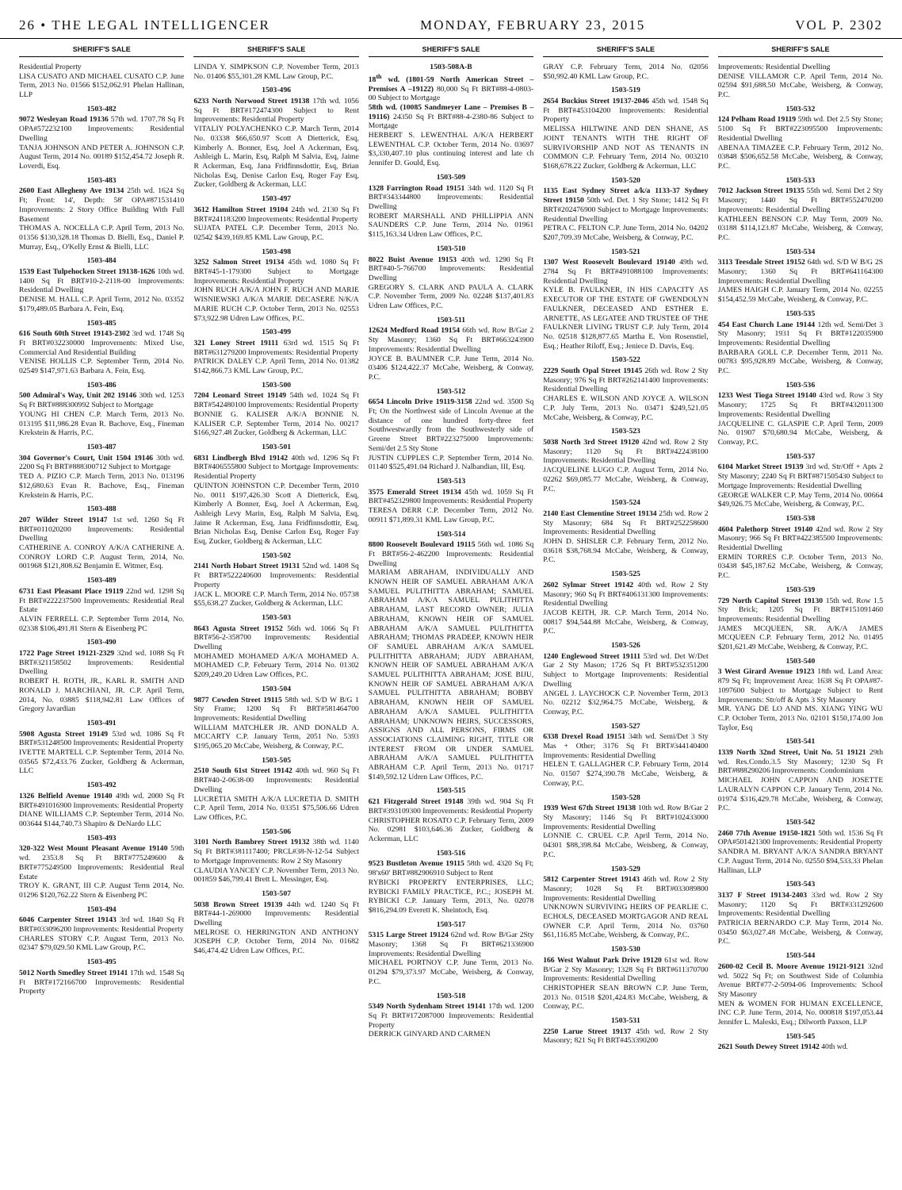26 • THE LEGAL INTELLIGENCER MONDAY, FEBRUARY 23, 2015 VOL P. 2302
SHERIFF'S SALE
Residential Property
LISA CUSATO AND MICHAEL CUSATO C.P. June Term, 2013 No. 01566 $152,062.91 Phelan Hallinan, LLP
1503-482
9072 Wesleyan Road 19136 57th wd. 1707.78 Sq Ft OPA#572232100 Improvements: Residential Dwelling
TANJA JOHNSON AND PETER A. JOHNSON C.P. August Term, 2014 No. 00189 $152,454.72 Joseph R. Loverdi, Esq.
1503-483
2600 East Allegheny Ave 19134 25th wd. 1624 Sq Ft; Front: 14', Depth: 58' OPA#871531410 Improvements: 2 Story Office Building With Full Basement
THOMAS A. NOCELLA C.P. April Term, 2013 No. 01356 $130,328.18 Thomas D. Bielli, Esq., Daniel P. Murray, Esq., O'Kelly Ernst & Bielli, LLC
1503-484
1539 East Tulpehocken Street 19138-1626 10th wd. 1400 Sq Ft BRT#10-2-2118-00 Improvements: Residential Dwelling
DENISE M. HALL C.P. April Term, 2012 No. 03352 $179,489.05 Barbara A. Fein, Esq.
1503-485
616 South 60th Street 19143-2302 3rd wd. 1748 Sq Ft BRT#032230000 Improvements: Mixed Use, Commercial And Residential Building
VENISE HOLLIS C.P. September Term, 2014 No. 02549 $147,971.63 Barbara A. Fein, Esq.
1503-486
500 Admiral's Way, Unit 202 19146 30th wd. 1253 Sq Ft BRT#888300992 Subject to Mortgage
YOUNG HI CHEN C.P. March Term, 2013 No. 013195 $11,986.28 Evan R. Bachove, Esq., Fineman Krekstein & Harris, P.C.
1503-487
304 Governor's Court, Unit 1504 19146 30th wd. 2200 Sq Ft BRT#888300712 Subject to Mortgage
TED A. PIZIO C.P. March Term, 2013 No. 013196 $12,680.63 Evan R. Bachove, Esq., Fineman Krekstein & Harris, P.C.
1503-488
207 Wilder Street 19147 1st wd. 1260 Sq Ft BRT#011020200 Improvements: Residential Dwelling
CATHERINE A. CONROY A/K/A CATHERINE A. CONROY LORD C.P. August Term, 2014, No. 001968 $121,808.62 Benjamin E. Witmer, Esq.
1503-489
6731 East Pleasant Place 19119 22nd wd. 1298 Sq Ft BRT#222237500 Improvements: Residential Real Estate
ALVIN FERRELL C.P. September Term 2014, No. 02338 $106,491.81 Stern & Eisenberg PC
1503-490
1722 Page Street 19121-2329 32nd wd. 1088 Sq Ft BRT#321158502 Improvements: Residential Dwelling
ROBERT H. ROTH, JR., KARL R. SMITH AND RONALD J. MARCHIANI, JR. C.P. April Term, 2014, No. 03885 $118,942.81 Law Offices of Gregory Javardian
1503-491
5908 Agusta Street 19149 53rd wd. 1086 Sq Ft BRT#531248500 Improvements: Residential Property
IVETTE MARTELL C.P. September Term, 2014 No. 03565 $72,433.76 Zucker, Goldberg & Ackerman, LLC
1503-492
1326 Belfield Avenue 19140 49th wd. 2000 Sq Ft BRT#491016900 Improvements: Residential Property
DIANE WILLIAMS C.P. September Term, 2014 No. 003644 $144,740.73 Shapiro & DeNardo LLC
1503-493
320-322 West Mount Pleasant Avenue 19140 59th wd. 2353.8 Sq Ft BRT#775249600 & BRT#775249500 Improvements: Residential Real Estate
TROY K. GRANT, III C.P. August Term 2014, No. 01296 $120,762.22 Stern & Eisenberg PC
1503-494
6046 Carpenter Street 19143 3rd wd. 1840 Sq Ft BRT#033096200 Improvements: Residential Property
CHARLES STORY C.P. August Term, 2013 No. 02347 $79,029.50 KML Law Group, P.C.
1503-495
5012 North Smedley Street 19141 17th wd. 1548 Sq Ft BRT#172166700 Improvements: Residential Property
SHERIFF'S SALE
LINDA Y. SIMPKSON C.P. November Term, 2013 No. 01406 $55,301.28 KML Law Group, P.C.
1503-496
6233 North Norwood Street 19138 17th wd. 1056 Sq Ft BRT#172474300 Subject to Rent Improvements: Residential Property
VITALIY POLYACHENKO C.P. March Term, 2014 No. 03338 $66,650.97 Scott A Dietterick, Esq, Kimberly A. Bonner, Esq, Joel A Ackerman, Esq, Ashleigh L. Marin, Esq, Ralph M Salvia, Esq, Jaime R Ackerman, Esq, Jana Fridfinnsdottir, Esq, Brian Nicholas Esq, Denise Carlon Esq, Roger Fay Esq, Zucker, Goldberg & Ackerman, LLC
1503-497
3612 Hamilton Street 19104 24th wd. 2130 Sq Ft BRT#241183200 Improvements: Residential Property
SUJATA PATEL C.P. December Term, 2013 No. 02542 $439,169.85 KML Law Group, P.C.
1503-498
3252 Salmon Street 19134 45th wd. 1080 Sq Ft BRT#45-1-179300 Subject to Mortgage Improvements: Residential Property
JOHN RUCH A/K/A JOHN F. RUCH AND MARIE WISNIEWSKI A/K/A MARIE DECASERE N/K/A MARIE RUCH C.P. October Term, 2013 No. 02553 $73,922.98 Udren Law Offices, P.C.
1503-499
321 Loney Street 19111 63rd wd. 1515 Sq Ft BRT#631279200 Improvements: Residential Property
PATRICK DALEY C.P. April Term, 2014 No. 01382 $142,866.73 KML Law Group, P.C.
1503-500
7204 Leonard Street 19149 54th wd. 1024 Sq Ft BRT#542480100 Improvements: Residential Property
BONNIE G. KALISER A/K/A BONNIE N. KALISER C.P. September Term, 2014 No. 00217 $166,927.48 Zucker, Goldberg & Ackerman, LLC
1503-501
6831 Lindbergh Blvd 19142 40th wd. 1296 Sq Ft BRT#406555800 Subject to Mortgage Improvements: Residential Property
QUINTON JOHNSTON C.P. December Term, 2010 No. 0011 $197,426.30 Scott A Dietterick, Esq, Kimberly A Bonner, Esq, Joel A Ackerman, Esq, Ashleigh Levy Marin, Esq, Ralph M Salvia, Esq, Jaime R Ackerman, Esq, Jana Fridfinnsdottir, Esq, Brian Nicholas Esq, Denise Carlon Esq, Roger Fay Esq, Zucker, Goldberg & Ackerman, LLC
1503-502
2141 North Hobart Street 19131 52nd wd. 1408 Sq Ft BRT#522240600 Improvements: Residential Property
JACK L. MOORE C.P. March Term, 2014 No. 05738 $55,638.27 Zucker, Goldberg & Ackerman, LLC
1503-503
8643 Agusta Street 19152 56th wd. 1066 Sq Ft BRT#56-2-358700 Improvements: Residential Dwelling
MOHAMED MOHAMED A/K/A MOHAMED A. MOHAMED C.P. February Term, 2014 No. 01302 $209,249.20 Udren Law Offices, P.C.
1503-504
9877 Cowden Street 19115 58th wd. S/D W B/G 1 Sty Frame; 1200 Sq Ft BRT#581464700 Improvements: Residential Dwelling
WILLIAM MATCHLER JR. AND DONALD A. MCCARTY C.P. January Term, 2051 No. 5393 $195,065.20 McCabe, Weisberg, & Conway, P.C.
1503-505
2510 South 61st Street 19142 40th wd. 960 Sq Ft BRT#40-2-0638-00 Improvements: Residential Dwelling
LUCRETIA SMITH A/K/A LUCRETIA D. SMITH C.P. April Term, 2014 No. 03351 $75,506.66 Udren Law Offices, P.C.
1503-506
3101 North Bambrey Street 19132 38th wd. 1140 Sq Ft BRT#381117400; PRCL#38-N-12-54 Subject to Mortgage Improvements: Row 2 Sty Masonry
CLAUDIA YANCEY C.P. November Term, 2013 No. 001859 $46,799.41 Brett L. Messinger, Esq.
1503-507
5038 Brown Street 19139 44th wd. 1240 Sq Ft BRT#44-1-269000 Improvements: Residential Dwelling
MELROSE O. HERRINGTON AND ANTHONY JOSEPH C.P. October Term, 2014 No. 01682 $46,474.42 Udren Law Offices, P.C.
SHERIFF'S SALE
1503-508A-B
18<sup>th</sup> wd. (1801-59 North American Street – Premises A –19122) 80,000 Sq Ft BRT#88-4-0803-00 Subject to Mortgage
58th wd. (10085 Sandmeyer Lane – Premises B – 19116) 24350 Sq Ft BRT#88-4-2380-86 Subject to Mortgage
HERBERT S. LEWENTHAL A/K/A HERBERT LEWENTHAL C.P. October Term, 2014 No. 03697 $3,330,407.10 plus continuing interest and late ch Jennifer D. Gould, Esq.
1503-509
1328 Farrington Road 19151 34th wd. 1120 Sq Ft BRT#343344800 Improvements: Residential Dwelling
ROBERT MARSHALL AND PHILLIPPIA ANN SAUNDERS C.P. June Term, 2014 No. 01961 $115,163.34 Udren Law Offices, P.C.
1503-510
8022 Buist Avenue 19153 40th wd. 1290 Sq Ft BRT#40-5-766700 Improvements: Residential Dwelling
GREGORY S. CLARK AND PAULA A. CLARK C.P. November Term, 2009 No. 02248 $137,401.83 Udren Law Offices, P.C.
1503-511
12624 Medford Road 19154 66th wd. Row B/Gar 2 Sty Masonry; 1360 Sq Ft BRT#663243900 Improvements: Residential Dwelling
JOYCE B. BAUMNER C.P. June Term, 2014 No. 03406 $124,422.37 McCabe, Weisberg, & Conway, P.C.
1503-512
6654 Lincoln Drive 19119-3158 22nd wd. 3500 Sq Ft; On the Northwest side of Lincoln Avenue at the distance of one hundred forty-three feet Southwestwardly from the Southwesterly side of Greene Street BRT#223275000 Improvements: Semi/det 2.5 Sty Stone
JUSTIN CUPPLES C.P. September Term, 2014 No. 01140 $525,491.04 Richard J. Nalbandian, III, Esq.
1503-513
3575 Emerald Street 19134 45th wd. 1059 Sq Ft BRT#452329800 Improvements: Residential Property
TERESA DERR C.P. December Term, 2012 No. 00911 $71,899.31 KML Law Group, P.C.
1503-514
8800 Roosevelt Boulevard 19115 56th wd. 1086 Sq Ft BRT#56-2-462200 Improvements: Residential Dwelling
MARIAM ABRAHAM, INDIVIDUALLY AND KNOWN HEIR OF SAMUEL ABRAHAM A/K/A SAMUEL PULITHITTA ABRAHAM; SAMUEL ABRAHAM A/K/A SAMUEL PULITHITTA ABRAHAM, LAST RECORD OWNER; JULIA ABRAHAM, KNOWN HEIR OF SAMUEL ABRAHAM A/K/A SAMUEL PULITHITTA ABRAHAM; THOMAS PRADEEP, KNOWN HEIR OF SAMUEL ABRAHAM A/K/A SAMUEL PULITHITTA ABRAHAM; JUDY ABRAHAM, KNOWN HEIR OF SAMUEL ABRAHAM A/K/A SAMUEL PULITHITTA ABRAHAM; JOSE BIJU, KNOWN HEIR OF SAMUEL ABRAHAM A/K/A SAMUEL PULITHITTA ABRAHAM; BOBBY ABRAHAM, KNOWN HEIR OF SAMUEL ABRAHAM A/K/A SAMUEL PULITHITTA ABRAHAM; UNKNOWN HEIRS, SUCCESSORS, ASSIGNS AND ALL PERSONS, FIRMS OR ASSOCIATIONS CLAIMING RIGHT, TITLE OR INTEREST FROM OR UNDER SAMUEL ABRAHAM A/K/A SAMUEL PULITHITTA ABRAHAM C.P. April Term, 2013 No. 01717 $149,592.12 Udren Law Offices, P.C.
1503-515
621 Fitzgerald Street 19148 39th wd. 904 Sq Ft BRT#393109300 Improvements: Residential Property
CHRISTOPHER ROSATO C.P. February Term, 2009 No. 02981 $103,646.36 Zucker, Goldberg & Ackerman, LLC
1503-516
9523 Bustleton Avenue 19115 58th wd. 4320 Sq Ft; 98'x60' BRT#882906910 Subject to Rent
RYBICKI PROPERTY ENTERPRISES, LLC; RYBICKI FAMILY PRACTICE, P.C.; JOSEPH M. RYBICKI C.P. January Term, 2013, No. 02078 $816,294.09 Everett K. Sheintoch, Esq.
1503-517
5315 Large Street 19124 62nd wd. Row B/Gar 2Sty Masonry; 1368 Sq Ft BRT#621336900 Improvements: Residential Dwelling
MICHAEL PORTNOY C.P. June Term, 2013 No. 01294 $79,373.97 McCabe, Weisberg, & Conway, P.C.
1503-518
5349 North Sydenham Street 19141 17th wd. 1200 Sq Ft BRT#172087000 Improvements: Residential Property
DERRICK GINYARD AND CARMEN
SHERIFF'S SALE
GRAY C.P. February Term, 2014 No. 02056 $50,992.40 KML Law Group, P.C.
1503-519
2654 Buckius Street 19137-2046 45th wd. 1548 Sq Ft BRT#453104200 Improvements: Residential Property
MELISSA HILTWINE AND DEN SHANE, AS JOINT TENANTS WITH THE RIGHT OF SURVIVORSHIP AND NOT AS TENANTS IN COMMON C.P. February Term, 2014 No. 003210 $168,678.22 Zucker, Goldberg & Ackerman, LLC
1503-520
1135 East Sydney Street a/k/a 1133-37 Sydney Street 19150 50th wd. Det. 1 Sty Stone; 1412 Sq Ft BRT#202476900 Subject to Mortgage Improvements: Residential Dwelling
PETRA C. FELTON C.P. June Term, 2014 No. 04202 $207,709.39 McCabe, Weisberg, & Conway, P.C.
1503-521
1307 West Roosevelt Boulevard 19140 49th wd. 2784 Sq Ft BRT#491088100 Improvements: Residential Dwelling
KYLE B. FAULKNER, IN HIS CAPACITY AS EXECUTOR OF THE ESTATE OF GWENDOLYN FAULKNER, DECEASED AND ESTHER E. ARNETTE, AS LEGATEE AND TRUSTEE OF THE FAULKNER LIVING TRUST C.P. July Term, 2014 No. 02518 $128,877.65 Martha E. Von Rosenstiel, Esq.; Heather Riloff, Esq.; Jeniece D. Davis, Esq.
1503-522
2229 South Opal Street 19145 26th wd. Row 2 Sty Masonry; 976 Sq Ft BRT#262141400 Improvements: Residential Dwelling
CHARLES E. WILSON AND JOYCE A. WILSON C.P. July Term, 2013 No. 03471 $249,521.05 McCabe, Weisberg, & Conway, P.C.
1503-523
5038 North 3rd Street 19120 42nd wd. Row 2 Sty Masonry; 1120 Sq Ft BRT#422438100 Improvements: Residential Dwelling
JACQUELINE LUGO C.P. August Term, 2014 No. 02262 $69,085.77 McCabe, Weisberg, & Conway, P.C.
1503-524
2140 East Clementine Street 19134 25th wd. Row 2 Sty Masonry; 684 Sq Ft BRT#252258600 Improvements: Residential Dwelling
JOHN D. SHISLER C.P. February Term, 2012 No. 03618 $38,768.94 McCabe, Weisberg, & Conway, P.C.
1503-525
2602 Sylmar Street 19142 40th wd. Row 2 Sty Masonry; 960 Sq Ft BRT#406131300 Improvements: Residential Dwelling
JACOB KEITH, JR. C.P. March Term, 2014 No. 00817 $94,544.88 McCabe, Weisberg, & Conway, P.C.
1503-526
1240 Englewood Street 19111 53rd wd. Det W/Det Gar 2 Sty Mason; 1726 Sq Ft BRT#532351200 Subject to Mortgage Improvements: Residential Dwelling
ANGEL J. LAYCHOCK C.P. November Term, 2013 No. 02212 $32,964.75 McCabe, Weisberg, & Conway, P.C.
1503-527
6338 Drexel Road 19151 34th wd. Semi/Det 3 Sty Mas + Other; 3176 Sq Ft BRT#344140400 Improvements: Residential Dwelling
HELEN T. GALLAGHER C.P. February Term, 2014 No. 01507 $274,390.78 McCabe, Weisberg, & Conway, P.C.
1503-528
1939 West 67th Street 19138 10th wd. Row B/Gar 2 Sty Masonry; 1146 Sq Ft BRT#102433000 Improvements: Residential Dwelling
LONNIE C. CRUEL C.P. April Term, 2014 No. 04301 $88,398.84 McCabe, Weisberg, & Conway, P.C.
1503-529
5812 Carpenter Street 19143 46th wd. Row 2 Sty Masonry; 1028 Sq Ft BRT#033089800 Improvements: Residential Dwelling
UNKNOWN SURVIVING HEIRS OF PEARLIE C. ECHOLS, DECEASED MORTGAGOR AND REAL OWNER C.P. April Term, 2014 No. 03760 $61,116.85 McCabe, Weisberg, & Conway, P.C.
1503-530
166 West Walnut Park Drive 19120 61st wd. Row B/Gar 2 Sty Masonry; 1328 Sq Ft BRT#611370700 Improvements: Residential Dwelling
CHRISTOPHER SEAN BROWN C.P. June Term, 2013 No. 01518 $201,424.83 McCabe, Weisberg, & Conway, P.C.
1503-531
2250 Larue Street 19137 45th wd. Row 2 Sty Masonry; 821 Sq Ft BRT#453390200
SHERIFF'S SALE
Improvements: Residential Dwelling
DENISE VILLAMOR C.P. April Term, 2014 No. 02594 $91,688.50 McCabe, Weisberg, & Conway, P.C.
1503-532
124 Pelham Road 19119 59th wd. Det 2.5 Sty Stone; 5100 Sq Ft BRT#223095500 Improvements: Residential Dwelling
ABENAA TIMAZEE C.P. February Term, 2012 No. 03848 $506,652.58 McCabe, Weisberg, & Conway, P.C.
1503-533
7012 Jackson Street 19135 55th wd. Semi Det 2 Sty Masonry; 1440 Sq Ft BRT#552470200 Improvements: Residential Dwelling
KATHLEEN BENSON C.P. May Term, 2009 No. 03188 $114,123.87 McCabe, Weisberg, & Conway, P.C.
1503-534
3113 Teesdale Street 19152 64th wd. S/D W B/G 2S Masonry; 1360 Sq Ft BRT#641164300 Improvements: Residential Dwelling
JAMES HAIGH C.P. January Term, 2014 No. 02255 $154,452.59 McCabe, Weisberg, & Conway, P.C.
1503-535
454 East Church Lane 19144 12th wd. Semi/Det 3 Sty Masonry; 1931 Sq Ft BRT#122035900 Improvements: Residential Dwelling
BARBARA GOLL C.P. December Term, 2011 No. 00783 $95,928.89 McCabe, Weisberg, & Conway, P.C.
1503-536
1233 West Tioga Street 19140 43rd wd. Row 3 Sty Masonry; 1725 Sq Ft BRT#432011300 Improvements: Residential Dwelling
JACQUELINE C. GLASPIE C.P. April Term, 2009 No. 01907 $70,680.94 McCabe, Weisberg, & Conway, P.C.
1503-537
6104 Market Street 19139 3rd wd. Str/Off + Apts 2 Sty Masonry; 2240 Sq Ft BRT#871505430 Subject to Mortgage Improvements: Residential Dwelling
GEORGE WALKER C.P. May Term, 2014 No. 00664 $49,926.75 McCabe, Weisberg, & Conway, P.C.
1503-538
4604 Palethorp Street 19140 42nd wd. Row 2 Sty Masonry; 966 Sq Ft BRT#422385500 Improvements: Residential Dwelling
ERMIN TORRES C.P. October Term, 2013 No. 03438 $45,187.62 McCabe, Weisberg, & Conway, P.C.
1503-539
729 North Capitol Street 19130 15th wd. Row 1.5 Sty Brick; 1205 Sq Ft BRT#151091460 Improvements: Residential Dwelling
JAMES MCQUEEN, SR. A/K/A JAMES MCQUEEN C.P. February Term, 2012 No. 01495 $201,621.49 McCabe, Weisberg, & Conway, P.C.
1503-540
3 West Girard Avenue 19123 18th wd. Land Area: 879 Sq Ft; Improvement Area: 1638 Sq Ft OPA#87-1097600 Subject to Mortgage Subject to Rent Improvements: Str/off & Apts 3 Sty Masonry
MR. YANG DE LO AND MS. XIANG YING WU C.P. October Term, 2013 No. 02101 $150,174.00 Jon Taylor, Esq
1503-541
1339 North 32nd Street, Unit No. 51 19121 29th wd. Res.Condo.3.5 Sty Masonry; 1230 Sq Ft BRT#888290206 Improvements: Condominium
MICHAEL JOHN CAPPON AND JOSETTE LAURALYN CAPPON C.P. January Term, 2014 No. 01974 $316,429.78 McCabe, Weisberg, & Conway, P.C.
1503-542
2460 77th Avenue 19150-1821 50th wd. 1536 Sq Ft OPA#501421300 Improvements: Residential Property
SANDRA M. BRYANT A/K/A SANDRA BRYANT C.P. August Term, 2014 No. 02550 $94,533.33 Phelan Hallinan, LLP
1503-543
3137 F Street 19134-2403 33rd wd. Row 2 Sty Masonry; 1120 Sq Ft BRT#331292600 Improvements: Residential Dwelling
PATRICIA BERNARDO C.P. May Term, 2014 No. 03450 $63,027.48 McCabe, Weisberg, & Conway, P.C.
1503-544
2600-02 Cecil B. Moore Avenue 19121-9121 32nd wd. 5022 Sq Ft; on Southwest Side of Columbia Avenue BRT#77-2-5094-06 Improvements: School Sty Masonry
MEN & WOMEN FOR HUMAN EXCELLENCE, INC C.P. June Term, 2014, No. 000818 $197,053.44 Jennifer L. Maleski, Esq.; Dilworth Paxson, LLP
1503-545
2621 South Dewey Street 19142 40th wd.